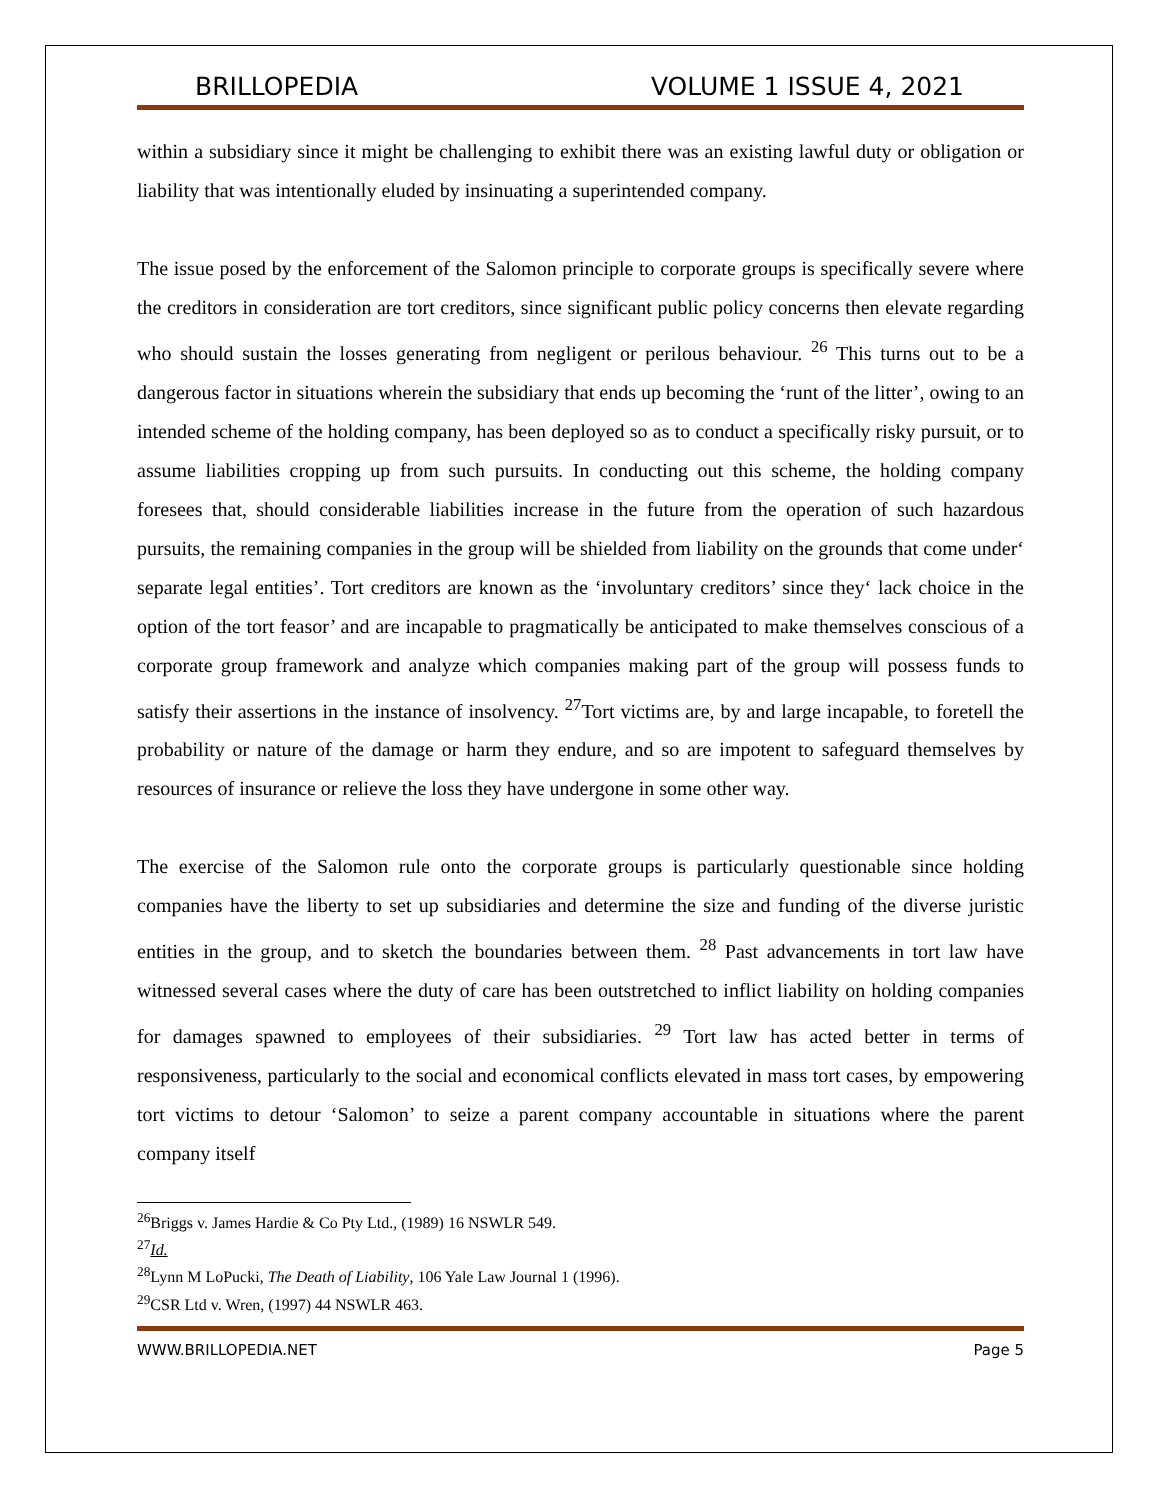BRILLOPEDIA VOLUME 1 ISSUE 4, 2021
within a subsidiary since it might be challenging to exhibit there was an existing lawful duty or obligation or liability that was intentionally eluded by insinuating a superintended company.
The issue posed by the enforcement of the Salomon principle to corporate groups is specifically severe where the creditors in consideration are tort creditors, since significant public policy concerns then elevate regarding who should sustain the losses generating from negligent or perilous behaviour. <sup>26</sup> This turns out to be a dangerous factor in situations wherein the subsidiary that ends up becoming the ‘runt of the litter’, owing to an intended scheme of the holding company, has been deployed so as to conduct a specifically risky pursuit, or to assume liabilities cropping up from such pursuits. In conducting out this scheme, the holding company foresees that, should considerable liabilities increase in the future from the operation of such hazardous pursuits, the remaining companies in the group will be shielded from liability on the grounds that come under‘ separate legal entities’. Tort creditors are known as the ‘involuntary creditors’ since they‘ lack choice in the option of the tort feasor’ and are incapable to pragmatically be anticipated to make themselves conscious of a corporate group framework and analyze which companies making part of the group will possess funds to satisfy their assertions in the instance of insolvency. <sup>27</sup>Tort victims are, by and large incapable, to foretell the probability or nature of the damage or harm they endure, and so are impotent to safeguard themselves by resources of insurance or relieve the loss they have undergone in some other way.
The exercise of the Salomon rule onto the corporate groups is particularly questionable since holding companies have the liberty to set up subsidiaries and determine the size and funding of the diverse juristic entities in the group, and to sketch the boundaries between them. <sup>28</sup> Past advancements in tort law have witnessed several cases where the duty of care has been outstretched to inflict liability on holding companies for damages spawned to employees of their subsidiaries. <sup>29</sup> Tort law has acted better in terms of responsiveness, particularly to the social and economical conflicts elevated in mass tort cases, by empowering tort victims to detour ‘Salomon’ to seize a parent company accountable in situations where the parent company itself
<sup>26</sup> Briggs v. James Hardie & Co Pty Ltd., (1989) 16 NSWLR 549.
<sup>27</sup> Id.
<sup>28</sup> Lynn M LoPucki, The Death of Liability, 106 Yale Law Journal 1 (1996).
<sup>29</sup>CSR Ltd v. Wren, (1997) 44 NSWLR 463.
WWW.BRILLOPEDIA.NET Page 5